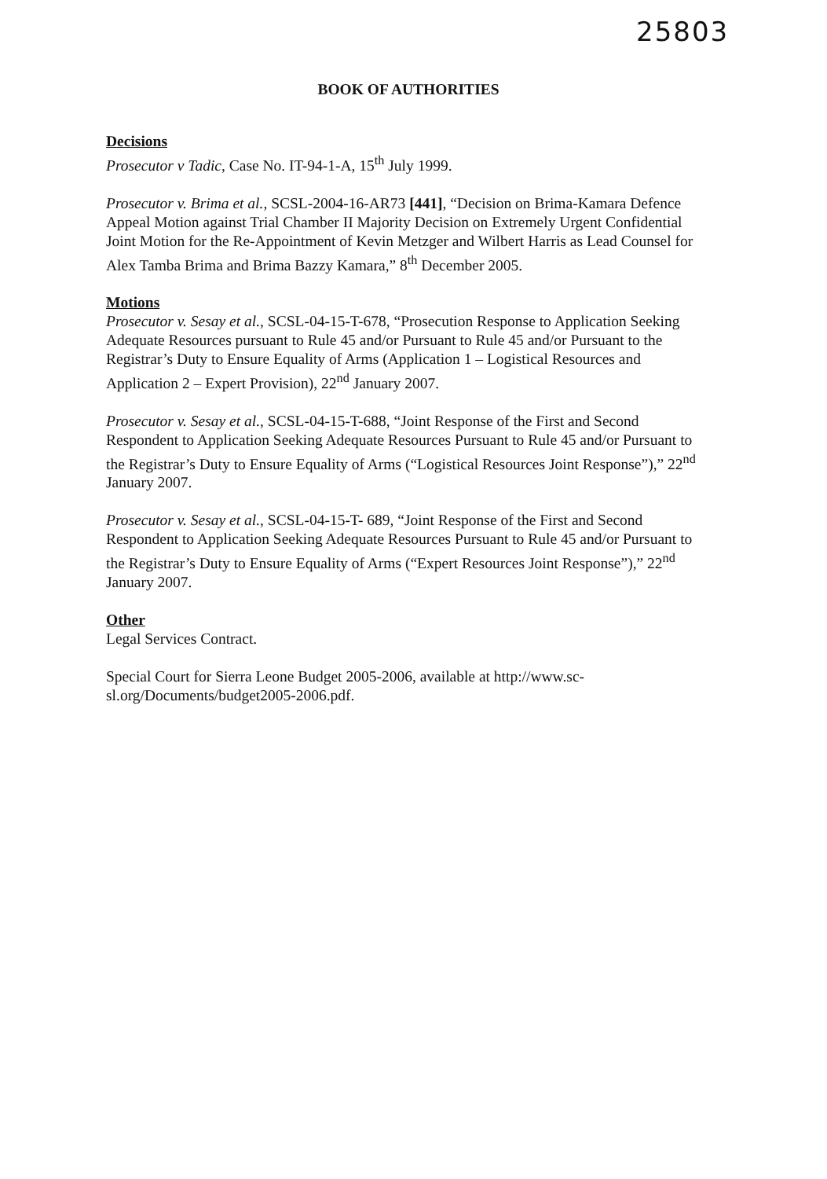25803
BOOK OF AUTHORITIES
Decisions
Prosecutor v Tadic, Case No. IT-94-1-A, 15<sup>th</sup> July 1999.
Prosecutor v. Brima et al., SCSL-2004-16-AR73 [441], “Decision on Brima-Kamara Defence Appeal Motion against Trial Chamber II Majority Decision on Extremely Urgent Confidential Joint Motion for the Re-Appointment of Kevin Metzger and Wilbert Harris as Lead Counsel for Alex Tamba Brima and Brima Bazzy Kamara,” 8<sup>th</sup> December 2005.
Motions
Prosecutor v. Sesay et al., SCSL-04-15-T-678, “Prosecution Response to Application Seeking Adequate Resources pursuant to Rule 45 and/or Pursuant to Rule 45 and/or Pursuant to the Registrar’s Duty to Ensure Equality of Arms (Application 1 – Logistical Resources and Application 2 – Expert Provision), 22<sup>nd</sup> January 2007.
Prosecutor v. Sesay et al., SCSL-04-15-T-688, “Joint Response of the First and Second Respondent to Application Seeking Adequate Resources Pursuant to Rule 45 and/or Pursuant to the Registrar’s Duty to Ensure Equality of Arms (“Logistical Resources Joint Response”),” 22<sup>nd</sup> January 2007.
Prosecutor v. Sesay et al., SCSL-04-15-T- 689, “Joint Response of the First and Second Respondent to Application Seeking Adequate Resources Pursuant to Rule 45 and/or Pursuant to the Registrar’s Duty to Ensure Equality of Arms (“Expert Resources Joint Response”),” 22<sup>nd</sup> January 2007.
Other
Legal Services Contract.
Special Court for Sierra Leone Budget 2005-2006, available at http://www.sc-sl.org/Documents/budget2005-2006.pdf.